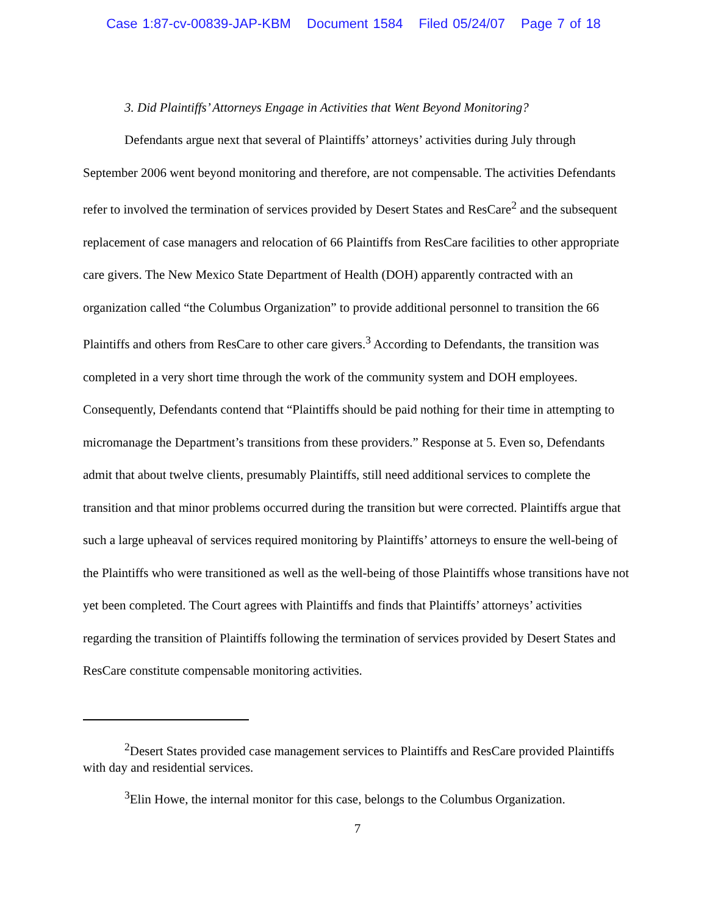Case 1:87-cv-00839-JAP-KBM Document 1584 Filed 05/24/07 Page 7 of 18
3. Did Plaintiffs’ Attorneys Engage in Activities that Went Beyond Monitoring?
Defendants argue next that several of Plaintiffs’ attorneys’ activities during July through September 2006 went beyond monitoring and therefore, are not compensable. The activities Defendants refer to involved the termination of services provided by Desert States and ResCare<sup>2</sup> and the subsequent replacement of case managers and relocation of 66 Plaintiffs from ResCare facilities to other appropriate care givers. The New Mexico State Department of Health (DOH) apparently contracted with an organization called “the Columbus Organization” to provide additional personnel to transition the 66 Plaintiffs and others from ResCare to other care givers.<sup>3</sup> According to Defendants, the transition was completed in a very short time through the work of the community system and DOH employees. Consequently, Defendants contend that “Plaintiffs should be paid nothing for their time in attempting to micromanage the Department’s transitions from these providers.” Response at 5. Even so, Defendants admit that about twelve clients, presumably Plaintiffs, still need additional services to complete the transition and that minor problems occurred during the transition but were corrected. Plaintiffs argue that such a large upheaval of services required monitoring by Plaintiffs’ attorneys to ensure the well-being of the Plaintiffs who were transitioned as well as the well-being of those Plaintiffs whose transitions have not yet been completed. The Court agrees with Plaintiffs and finds that Plaintiffs’ attorneys’ activities regarding the transition of Plaintiffs following the termination of services provided by Desert States and ResCare constitute compensable monitoring activities.
<sup>2</sup> Desert States provided case management services to Plaintiffs and ResCare provided Plaintiffs with day and residential services.
<sup>3</sup> Elin Howe, the internal monitor for this case, belongs to the Columbus Organization.
7